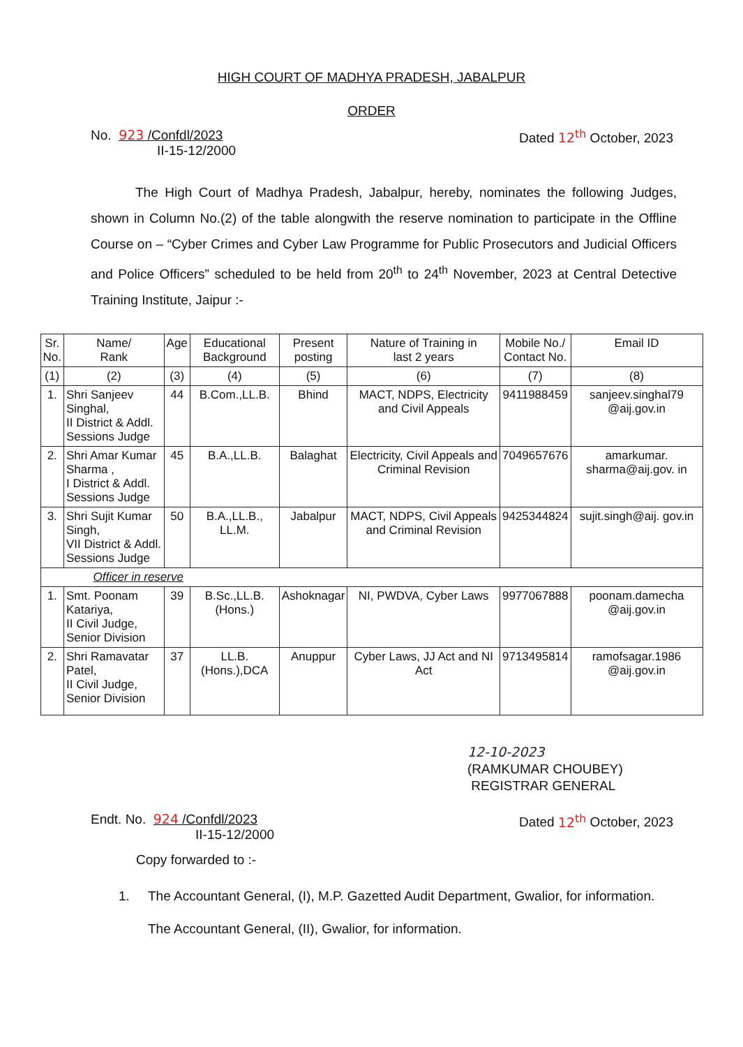HIGH COURT OF MADHYA PRADESH, JABALPUR
ORDER
No. 923 /Confdl/2023
II-15-12/2000
Dated 12<sup>th</sup> October, 2023
The High Court of Madhya Pradesh, Jabalpur, hereby, nominates the following Judges, shown in Column No.(2) of the table alongwith the reserve nomination to participate in the Offline Course on – “Cyber Crimes and Cyber Law Programme for Public Prosecutors and Judicial Officers and Police Officers” scheduled to be held from 20<sup>th</sup> to 24<sup>th</sup> November, 2023 at Central Detective Training Institute, Jaipur :-
| Sr. No. | Name/ Rank | Age | Educational Background | Present posting | Nature of Training in last 2 years | Mobile No./ Contact No. | Email ID |
| --- | --- | --- | --- | --- | --- | --- | --- |
| (1) | (2) | (3) | (4) | (5) | (6) | (7) | (8) |
| 1. | Shri Sanjeev Singhal, II District & Addl. Sessions Judge | 44 | B.Com.,LL.B. | Bhind | MACT, NDPS, Electricity and Civil Appeals | 9411988459 | sanjeev.singhal79 @aij.gov.in |
| 2. | Shri Amar Kumar Sharma , I District & Addl. Sessions Judge | 45 | B.A.,LL.B. | Balaghat | Electricity, Civil Appeals and Criminal Revision | 7049657676 | amarkumar. sharma@aij.gov. in |
| 3. | Shri Sujit Kumar Singh, VII District & Addl. Sessions Judge | 50 | B.A.,LL.B., LL.M. | Jabalpur | MACT, NDPS, Civil Appeals and Criminal Revision | 9425344824 | sujit.singh@aij. gov.in |
| Officer in reserve | | | | | | | |
| 1. | Smt. Poonam Katariya, II Civil Judge, Senior Division | 39 | B.Sc.,LL.B. (Hons.) | Ashoknagar | NI, PWDVA, Cyber Laws | 9977067888 | poonam.damecha @aij.gov.in |
| 2. | Shri Ramavatar Patel, II Civil Judge, Senior Division | 37 | LL.B. (Hons.),DCA | Anuppur | Cyber Laws, JJ Act and NI Act | 9713495814 | ramofsagar.1986 @aij.gov.in |
12-10-2023
(RAMKUMAR CHOUBEY)
REGISTRAR GENERAL
Endt. No. 924 /Confdl/2023
II-15-12/2000
Dated 12<sup>th</sup> October, 2023
Copy forwarded to :-
1. The Accountant General, (I), M.P. Gazetted Audit Department, Gwalior, for information.
The Accountant General, (II), Gwalior, for information.